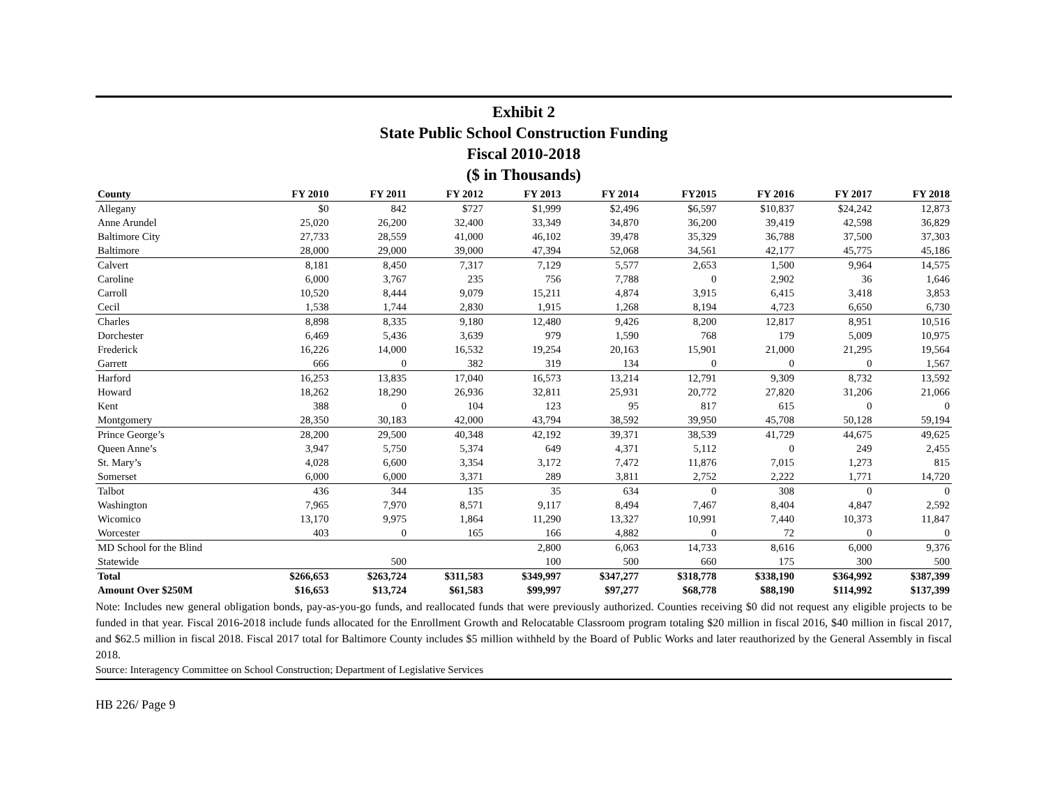Exhibit 2
State Public School Construction Funding
Fiscal 2010-2018
($ in Thousands)
| County | FY 2010 | FY 2011 | FY 2012 | FY 2013 | FY 2014 | FY2015 | FY 2016 | FY 2017 | FY 2018 |
| --- | --- | --- | --- | --- | --- | --- | --- | --- | --- |
| Allegany | $0 | 842 | $727 | $1,999 | $2,496 | $6,597 | $10,837 | $24,242 | 12,873 |
| Anne Arundel | 25,020 | 26,200 | 32,400 | 33,349 | 34,870 | 36,200 | 39,419 | 42,598 | 36,829 |
| Baltimore City | 27,733 | 28,559 | 41,000 | 46,102 | 39,478 | 35,329 | 36,788 | 37,500 | 37,303 |
| Baltimore | 28,000 | 29,000 | 39,000 | 47,394 | 52,068 | 34,561 | 42,177 | 45,775 | 45,186 |
| Calvert | 8,181 | 8,450 | 7,317 | 7,129 | 5,577 | 2,653 | 1,500 | 9,964 | 14,575 |
| Caroline | 6,000 | 3,767 | 235 | 756 | 7,788 | 0 | 2,902 | 36 | 1,646 |
| Carroll | 10,520 | 8,444 | 9,079 | 15,211 | 4,874 | 3,915 | 6,415 | 3,418 | 3,853 |
| Cecil | 1,538 | 1,744 | 2,830 | 1,915 | 1,268 | 8,194 | 4,723 | 6,650 | 6,730 |
| Charles | 8,898 | 8,335 | 9,180 | 12,480 | 9,426 | 8,200 | 12,817 | 8,951 | 10,516 |
| Dorchester | 6,469 | 5,436 | 3,639 | 979 | 1,590 | 768 | 179 | 5,009 | 10,975 |
| Frederick | 16,226 | 14,000 | 16,532 | 19,254 | 20,163 | 15,901 | 21,000 | 21,295 | 19,564 |
| Garrett | 666 | 0 | 382 | 319 | 134 | 0 | 0 | 0 | 1,567 |
| Harford | 16,253 | 13,835 | 17,040 | 16,573 | 13,214 | 12,791 | 9,309 | 8,732 | 13,592 |
| Howard | 18,262 | 18,290 | 26,936 | 32,811 | 25,931 | 20,772 | 27,820 | 31,206 | 21,066 |
| Kent | 388 | 0 | 104 | 123 | 95 | 817 | 615 | 0 | 0 |
| Montgomery | 28,350 | 30,183 | 42,000 | 43,794 | 38,592 | 39,950 | 45,708 | 50,128 | 59,194 |
| Prince George’s | 28,200 | 29,500 | 40,348 | 42,192 | 39,371 | 38,539 | 41,729 | 44,675 | 49,625 |
| Queen Anne’s | 3,947 | 5,750 | 5,374 | 649 | 4,371 | 5,112 | 0 | 249 | 2,455 |
| St. Mary’s | 4,028 | 6,600 | 3,354 | 3,172 | 7,472 | 11,876 | 7,015 | 1,273 | 815 |
| Somerset | 6,000 | 6,000 | 3,371 | 289 | 3,811 | 2,752 | 2,222 | 1,771 | 14,720 |
| Talbot | 436 | 344 | 135 | 35 | 634 | 0 | 308 | 0 | 0 |
| Washington | 7,965 | 7,970 | 8,571 | 9,117 | 8,494 | 7,467 | 8,404 | 4,847 | 2,592 |
| Wicomico | 13,170 | 9,975 | 1,864 | 11,290 | 13,327 | 10,991 | 7,440 | 10,373 | 11,847 |
| Worcester | 403 | 0 | 165 | 166 | 4,882 | 0 | 72 | 0 | 0 |
| MD School for the Blind | | | | 2,800 | 6,063 | 14,733 | 8,616 | 6,000 | 9,376 |
| Statewide | | 500 | | 100 | 500 | 660 | 175 | 300 | 500 |
| Total | $266,653 | $263,724 | $311,583 | $349,997 | $347,277 | $318,778 | $338,190 | $364,992 | $387,399 |
| Amount Over $250M | $16,653 | $13,724 | $61,583 | $99,997 | $97,277 | $68,778 | $88,190 | $114,992 | $137,399 |
Note: Includes new general obligation bonds, pay-as-you-go funds, and reallocated funds that were previously authorized. Counties receiving $0 did not request any eligible projects to be funded in that year. Fiscal 2016-2018 include funds allocated for the Enrollment Growth and Relocatable Classroom program totaling $20 million in fiscal 2016, $40 million in fiscal 2017, and $62.5 million in fiscal 2018. Fiscal 2017 total for Baltimore County includes $5 million withheld by the Board of Public Works and later reauthorized by the General Assembly in fiscal 2018.
Source: Interagency Committee on School Construction; Department of Legislative Services
HB 226/ Page 9